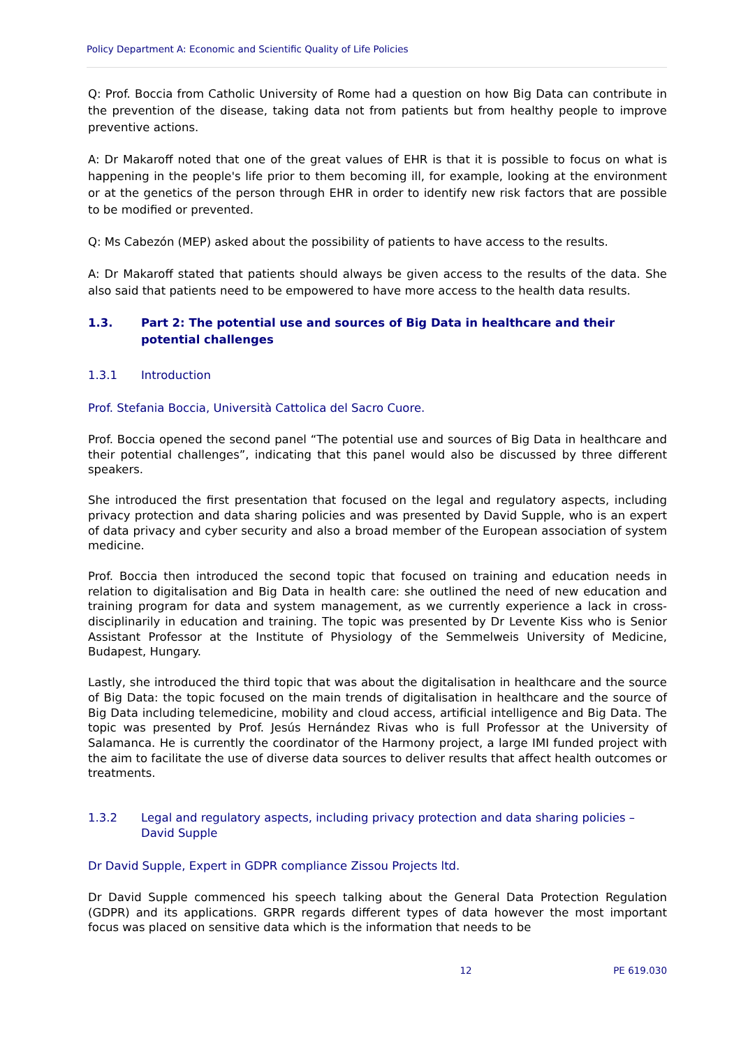Policy Department A: Economic and Scientific Quality of Life Policies
Q: Prof. Boccia from Catholic University of Rome had a question on how Big Data can contribute in the prevention of the disease, taking data not from patients but from healthy people to improve preventive actions.
A: Dr Makaroff noted that one of the great values of EHR is that it is possible to focus on what is happening in the people's life prior to them becoming ill, for example, looking at the environment or at the genetics of the person through EHR in order to identify new risk factors that are possible to be modified or prevented.
Q: Ms Cabezón (MEP) asked about the possibility of patients to have access to the results.
A: Dr Makaroff stated that patients should always be given access to the results of the data. She also said that patients need to be empowered to have more access to the health data results.
1.3. Part 2: The potential use and sources of Big Data in healthcare and their potential challenges
1.3.1 Introduction
Prof. Stefania Boccia, Università Cattolica del Sacro Cuore.
Prof. Boccia opened the second panel “The potential use and sources of Big Data in healthcare and their potential challenges”, indicating that this panel would also be discussed by three different speakers.
She introduced the first presentation that focused on the legal and regulatory aspects, including privacy protection and data sharing policies and was presented by David Supple, who is an expert of data privacy and cyber security and also a broad member of the European association of system medicine.
Prof. Boccia then introduced the second topic that focused on training and education needs in relation to digitalisation and Big Data in health care: she outlined the need of new education and training program for data and system management, as we currently experience a lack in cross-disciplinarily in education and training. The topic was presented by Dr Levente Kiss who is Senior Assistant Professor at the Institute of Physiology of the Semmelweis University of Medicine, Budapest, Hungary.
Lastly, she introduced the third topic that was about the digitalisation in healthcare and the source of Big Data: the topic focused on the main trends of digitalisation in healthcare and the source of Big Data including telemedicine, mobility and cloud access, artificial intelligence and Big Data. The topic was presented by Prof. Jesús Hernández Rivas who is full Professor at the University of Salamanca. He is currently the coordinator of the Harmony project, a large IMI funded project with the aim to facilitate the use of diverse data sources to deliver results that affect health outcomes or treatments.
1.3.2 Legal and regulatory aspects, including privacy protection and data sharing policies – David Supple
Dr David Supple, Expert in GDPR compliance Zissou Projects ltd.
Dr David Supple commenced his speech talking about the General Data Protection Regulation (GDPR) and its applications. GRPR regards different types of data however the most important focus was placed on sensitive data which is the information that needs to be
12 PE 619.030